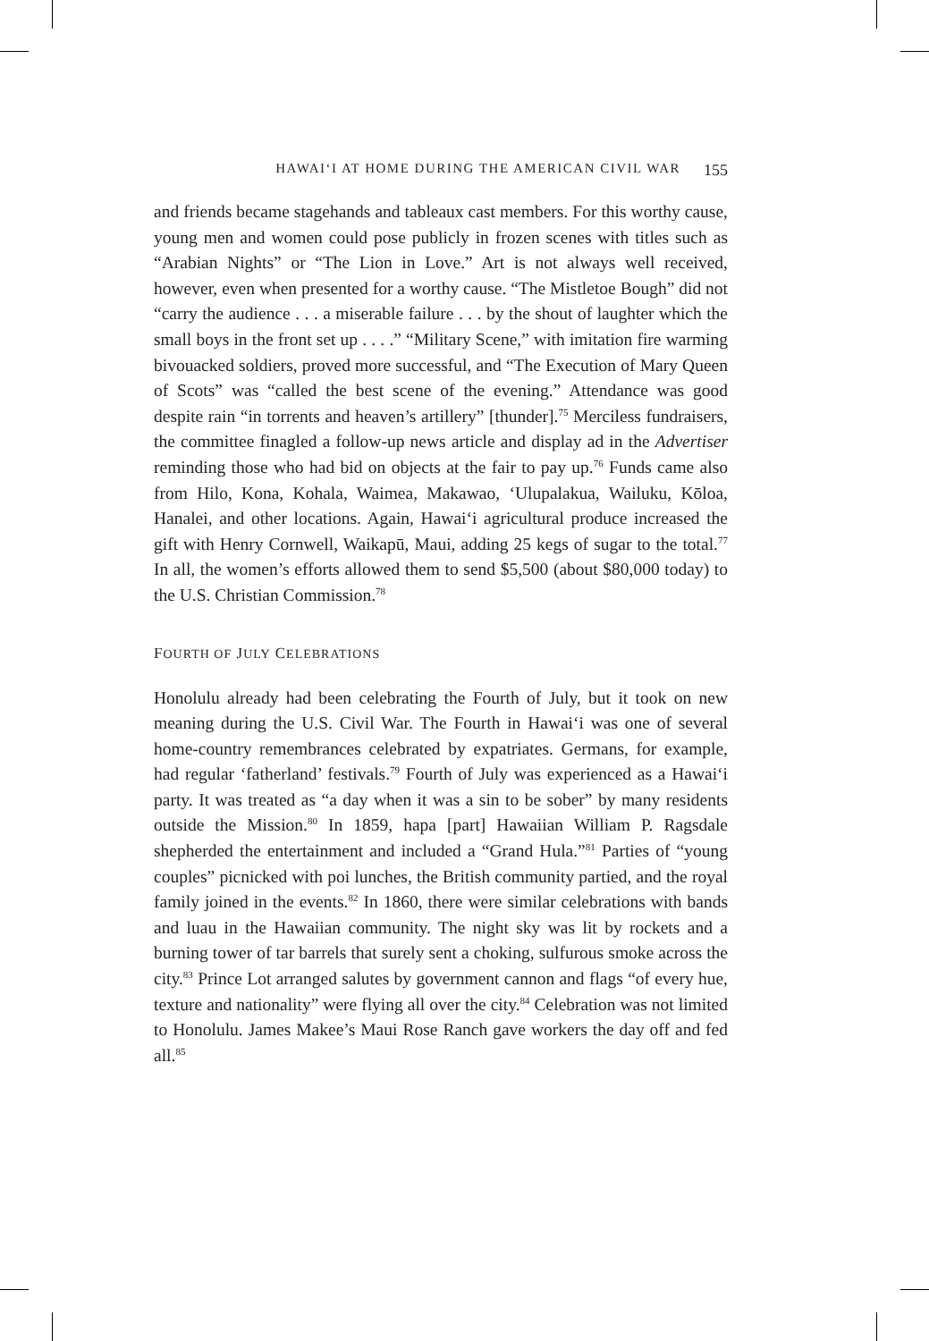HAWAIʻI AT HOME DURING THE AMERICAN CIVIL WAR 155
and friends became stagehands and tableaux cast members. For this worthy cause, young men and women could pose publicly in frozen scenes with titles such as “Arabian Nights” or “The Lion in Love.” Art is not always well received, however, even when presented for a worthy cause. “The Mistletoe Bough” did not “carry the audience . . . a miserable failure . . . by the shout of laughter which the small boys in the front set up . . . .” “Military Scene,” with imitation fire warming bivouacked soldiers, proved more successful, and “The Execution of Mary Queen of Scots” was “called the best scene of the evening.” Attendance was good despite rain “in torrents and heaven’s artillery” [thunder].<sup>75</sup> Merciless fundraisers, the committee finagled a follow-up news article and display ad in the Advertiser reminding those who had bid on objects at the fair to pay up.<sup>76</sup> Funds came also from Hilo, Kona, Kohala, Waimea, Makawao, ʻUlupalakua, Wailuku, Kōloa, Hanalei, and other locations. Again, Hawaiʻi agricultural produce increased the gift with Henry Cornwell, Waikapū, Maui, adding 25 kegs of sugar to the total.<sup>77</sup> In all, the women’s efforts allowed them to send $5,500 (about $80,000 today) to the U.S. Christian Commission.<sup>78</sup>
FOURTH OF JULY CELEBRATIONS
Honolulu already had been celebrating the Fourth of July, but it took on new meaning during the U.S. Civil War. The Fourth in Hawaiʻi was one of several home-country remembrances celebrated by expatriates. Germans, for example, had regular ‘fatherland’ festivals.<sup>79</sup> Fourth of July was experienced as a Hawaiʻi party. It was treated as “a day when it was a sin to be sober” by many residents outside the Mission.<sup>80</sup> In 1859, hapa [part] Hawaiian William P. Ragsdale shepherded the entertainment and included a “Grand Hula.”<sup>81</sup> Parties of “young couples” picnicked with poi lunches, the British community partied, and the royal family joined in the events.<sup>82</sup> In 1860, there were similar celebrations with bands and luau in the Hawaiian community. The night sky was lit by rockets and a burning tower of tar barrels that surely sent a choking, sulfurous smoke across the city.<sup>83</sup> Prince Lot arranged salutes by government cannon and flags “of every hue, texture and nationality” were flying all over the city.<sup>84</sup> Celebration was not limited to Honolulu. James Makee’s Maui Rose Ranch gave workers the day off and fed all.<sup>85</sup>